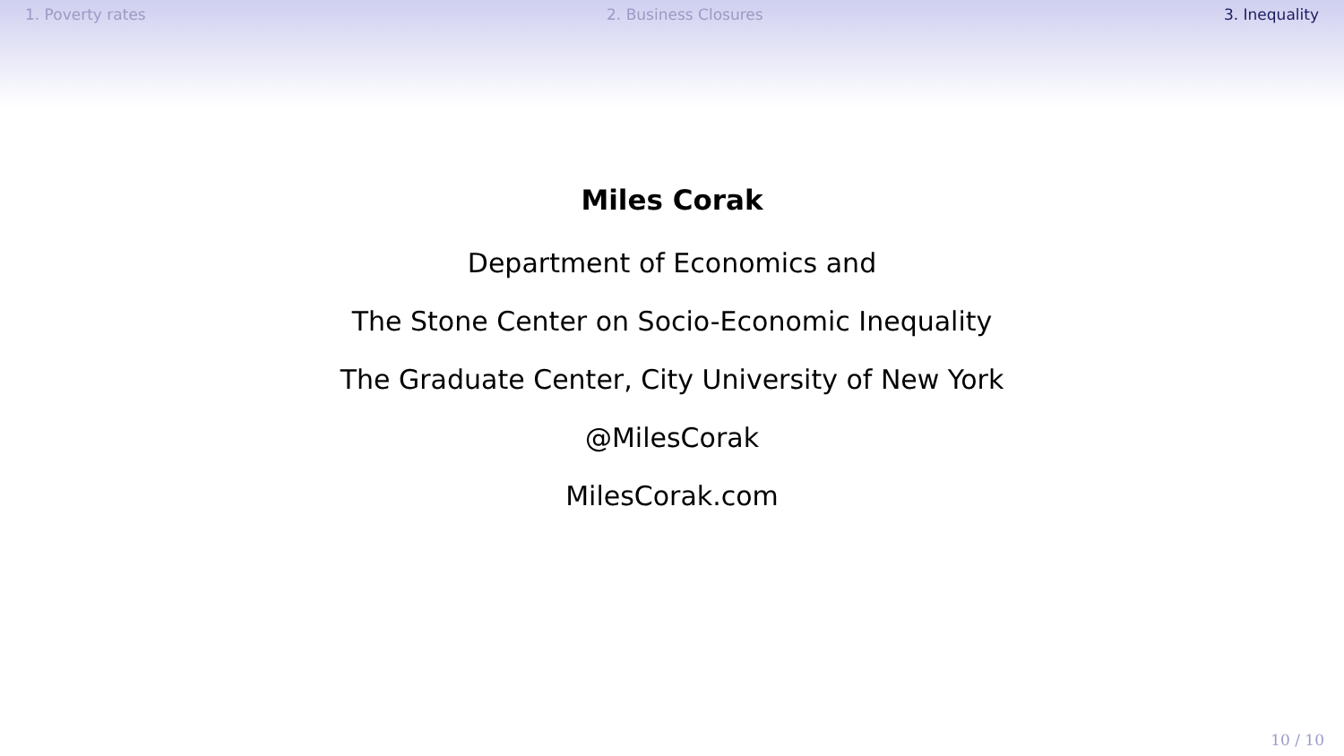1. Poverty rates 2. Business Closures 3. Inequality
Miles Corak
Department of Economics and
The Stone Center on Socio-Economic Inequality
The Graduate Center, City University of New York
@MilesCorak
MilesCorak.com
10 / 10